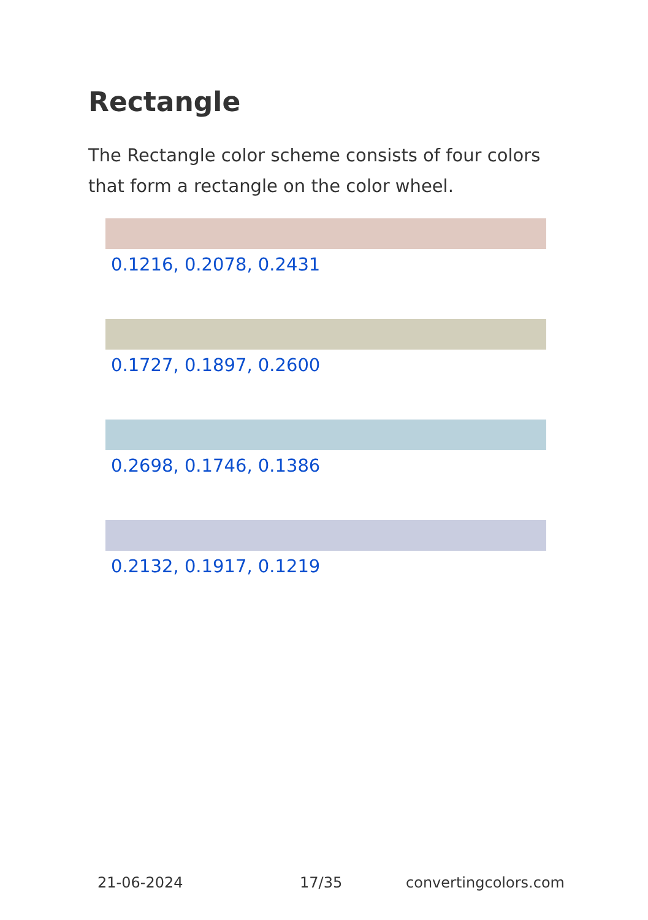Rectangle
The Rectangle color scheme consists of four colors that form a rectangle on the color wheel.
0.1216, 0.2078, 0.2431
0.1727, 0.1897, 0.2600
0.2698, 0.1746, 0.1386
0.2132, 0.1917, 0.1219
21-06-2024 17/35 convertingcolors.com